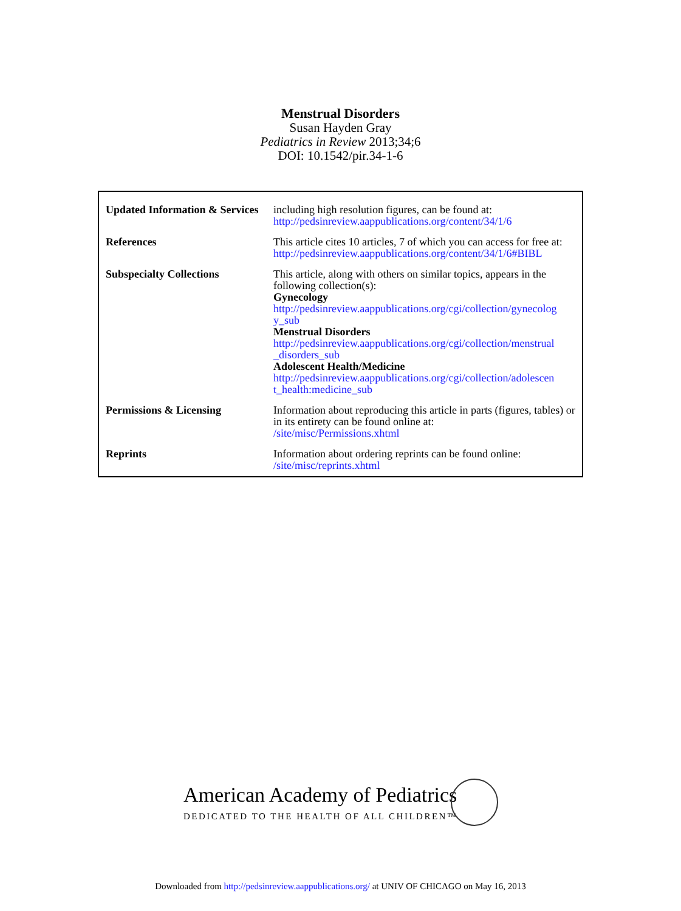Menstrual Disorders
Susan Hayden Gray
Pediatrics in Review 2013;34;6
DOI: 10.1542/pir.34-1-6
| Updated Information & Services | including high resolution figures, can be found at: http://pedsinreview.aappublications.org/content/34/1/6 |
| References | This article cites 10 articles, 7 of which you can access for free at: http://pedsinreview.aappublications.org/content/34/1/6#BIBL |
| Subspecialty Collections | This article, along with others on similar topics, appears in the following collection(s): Gynecology http://pedsinreview.aappublications.org/cgi/collection/gynecolog y_sub Menstrual Disorders http://pedsinreview.aappublications.org/cgi/collection/menstrual _disorders_sub Adolescent Health/Medicine http://pedsinreview.aappublications.org/cgi/collection/adolescen t_health:medicine_sub |
| Permissions & Licensing | Information about reproducing this article in parts (figures, tables) or in its entirety can be found online at: /site/misc/Permissions.xhtml |
| Reprints | Information about ordering reprints can be found online: /site/misc/reprints.xhtml |
American Academy of Pediatrics
DEDICATED TO THE HEALTH OF ALL CHILDREN™
Downloaded from http://pedsinreview.aappublications.org/ at UNIV OF CHICAGO on May 16, 2013